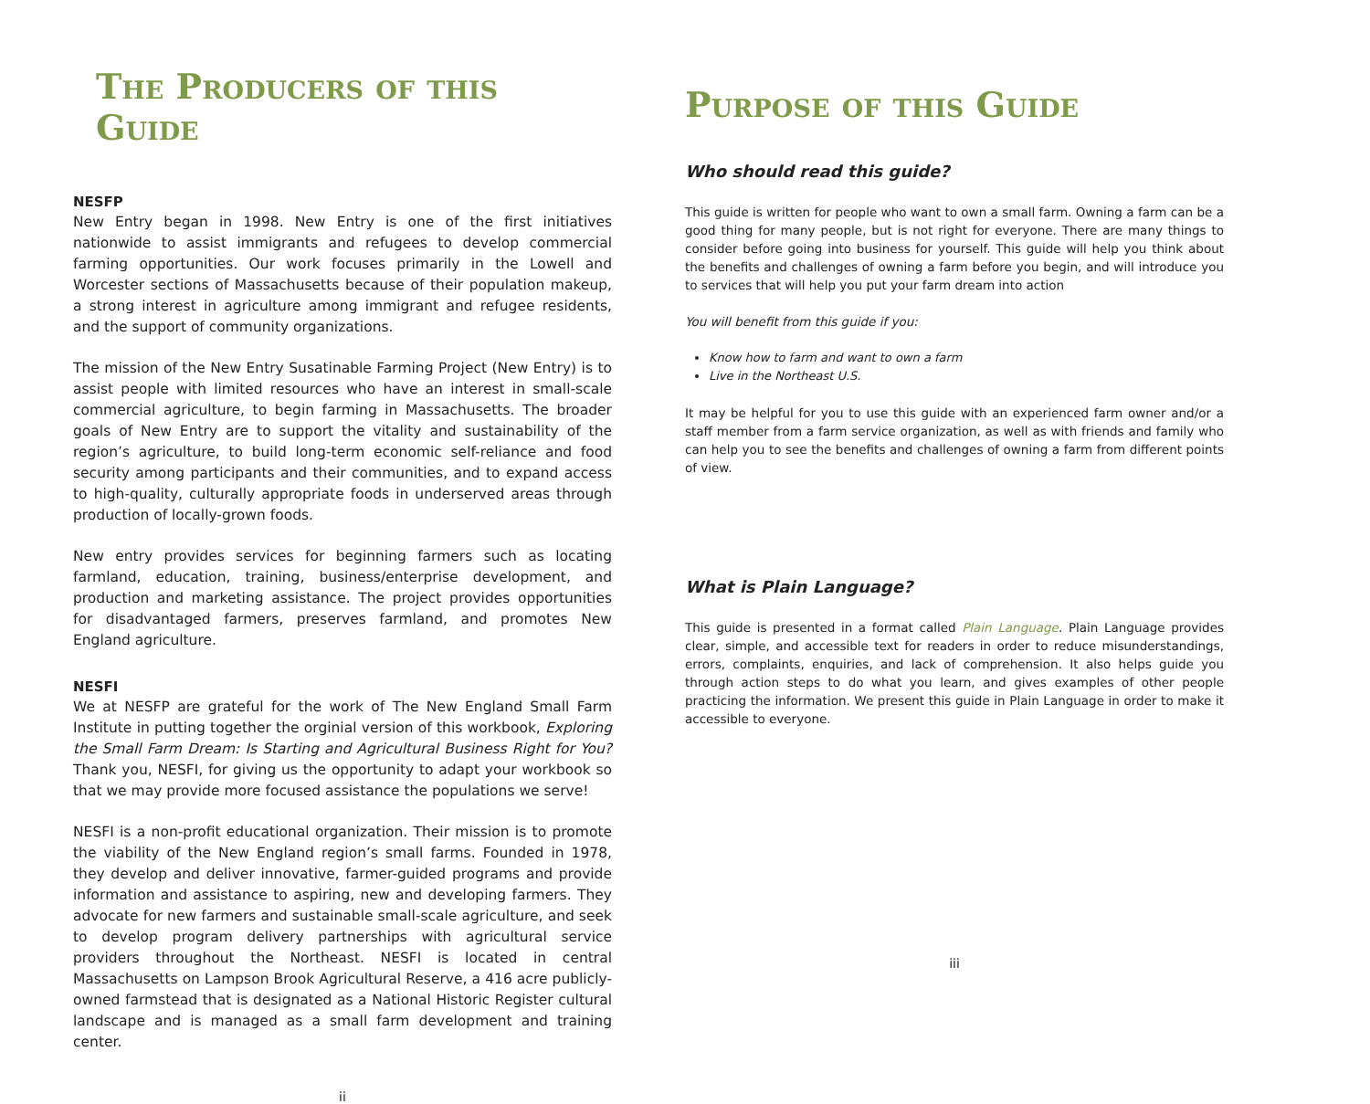The Producers of this Guide
NESFP
New Entry began in 1998. New Entry is one of the first initiatives nationwide to assist immigrants and refugees to develop commercial farming opportunities. Our work focuses primarily in the Lowell and Worcester sections of Massachusetts because of their population makeup, a strong interest in agriculture among immigrant and refugee residents, and the support of community organizations.
The mission of the New Entry Susatinable Farming Project (New Entry) is to assist people with limited resources who have an interest in small-scale commercial agriculture, to begin farming in Massachusetts. The broader goals of New Entry are to support the vitality and sustainability of the region’s agriculture, to build long-term economic self-reliance and food security among participants and their communities, and to expand access to high-quality, culturally appropriate foods in underserved areas through production of locally-grown foods.
New entry provides services for beginning farmers such as locating farmland, education, training, business/enterprise development, and production and marketing assistance. The project provides opportunities for disadvantaged farmers, preserves farmland, and promotes New England agriculture.
NESFI
We at NESFP are grateful for the work of The New England Small Farm Institute in putting together the orginial version of this workbook, Exploring the Small Farm Dream: Is Starting and Agricultural Business Right for You? Thank you, NESFI, for giving us the opportunity to adapt your workbook so that we may provide more focused assistance the populations we serve!
NESFI is a non-profit educational organization. Their mission is to promote the viability of the New England region’s small farms. Founded in 1978, they develop and deliver innovative, farmer-guided programs and provide information and assistance to aspiring, new and developing farmers. They advocate for new farmers and sustainable small-scale agriculture, and seek to develop program delivery partnerships with agricultural service providers throughout the Northeast. NESFI is located in central Massachusetts on Lampson Brook Agricultural Reserve, a 416 acre publicly-owned farmstead that is designated as a National Historic Register cultural landscape and is managed as a small farm development and training center.
ii
Purpose of this Guide
Who should read this guide?
This guide is written for people who want to own a small farm. Owning a farm can be a good thing for many people, but is not right for everyone. There are many things to consider before going into business for yourself. This guide will help you think about the benefits and challenges of owning a farm before you begin, and will introduce you to services that will help you put your farm dream into action
You will benefit from this guide if you:
Know how to farm and want to own a farm
Live in the Northeast U.S.
It may be helpful for you to use this guide with an experienced farm owner and/or a staff member from a farm service organization, as well as with friends and family who can help you to see the benefits and challenges of owning a farm from different points of view.
What is Plain Language?
This guide is presented in a format called Plain Language. Plain Language provides clear, simple, and accessible text for readers in order to reduce misunderstandings, errors, complaints, enquiries, and lack of comprehension. It also helps guide you through action steps to do what you learn, and gives examples of other people practicing the information. We present this guide in Plain Language in order to make it accessible to everyone.
iii